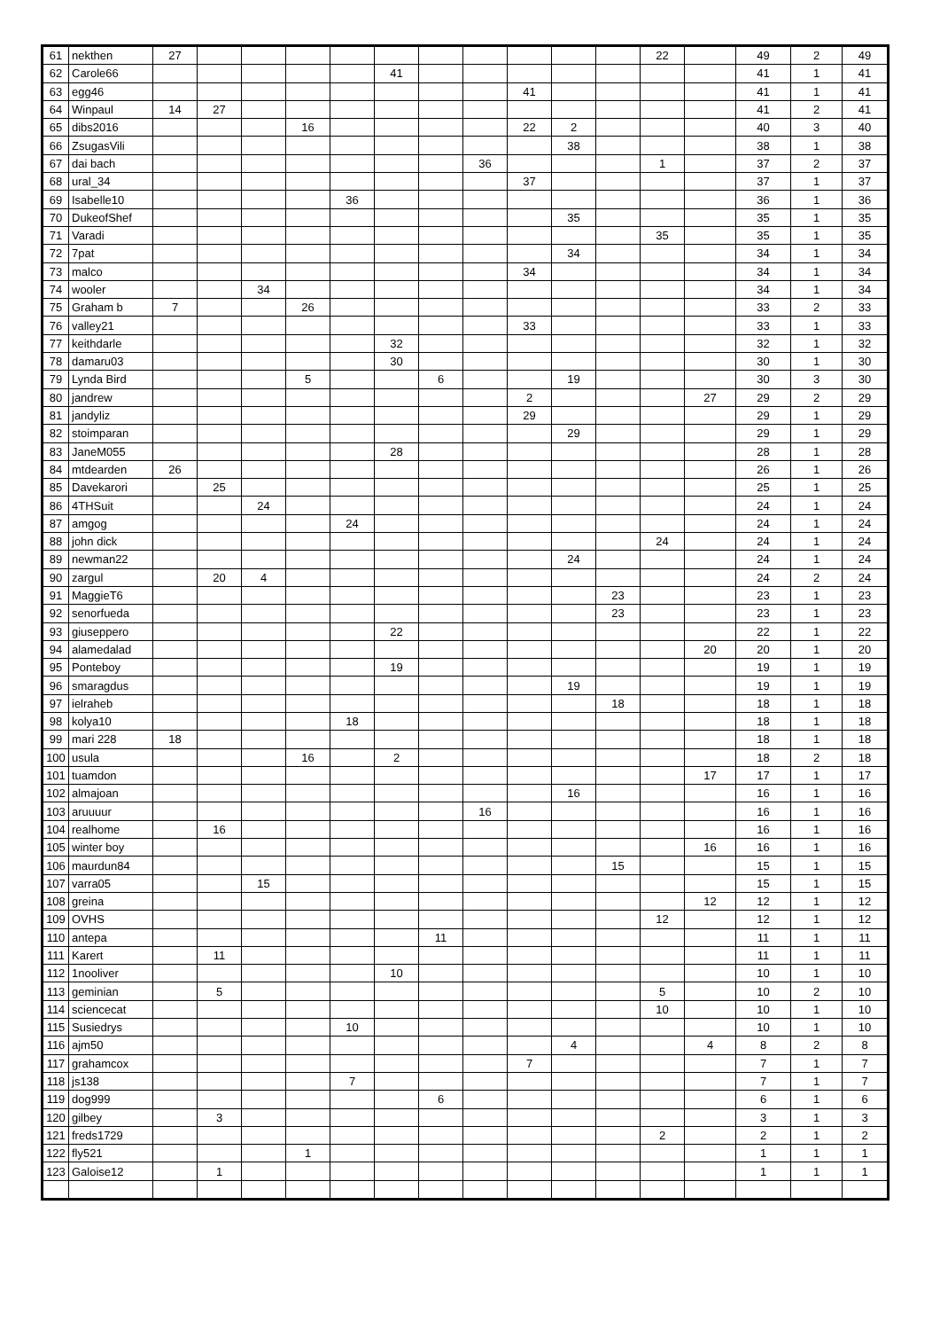| 61 | nekthen | 27 | | | | | | | | | | | 22 | | 49 | 2 | 49 |
| 62 | Carole66 | | | | | | 41 | | | | | | | | 41 | 1 | 41 |
| 63 | egg46 | | | | | | | | | 41 | | | | | 41 | 1 | 41 |
| 64 | Winpaul | 14 | 27 | | | | | | | | | | | | 41 | 2 | 41 |
| 65 | dibs2016 | | | | 16 | | | | | 22 | 2 | | | | 40 | 3 | 40 |
| 66 | ZsugasVili | | | | | | | | | | 38 | | | | 38 | 1 | 38 |
| 67 | dai bach | | | | | | | | 36 | | | | 1 | | 37 | 2 | 37 |
| 68 | ural_34 | | | | | | | | | 37 | | | | | 37 | 1 | 37 |
| 69 | Isabelle10 | | | | | 36 | | | | | | | | | 36 | 1 | 36 |
| 70 | DukeofShef | | | | | | | | | | 35 | | | | 35 | 1 | 35 |
| 71 | Varadi | | | | | | | | | | | | 35 | | 35 | 1 | 35 |
| 72 | 7pat | | | | | | | | | | 34 | | | | 34 | 1 | 34 |
| 73 | malco | | | | | | | | | 34 | | | | | 34 | 1 | 34 |
| 74 | wooler | | | 34 | | | | | | | | | | | 34 | 1 | 34 |
| 75 | Graham b | 7 | | | 26 | | | | | | | | | | 33 | 2 | 33 |
| 76 | valley21 | | | | | | | | | 33 | | | | | 33 | 1 | 33 |
| 77 | keithdarle | | | | | | 32 | | | | | | | | 32 | 1 | 32 |
| 78 | damaru03 | | | | | | 30 | | | | | | | | 30 | 1 | 30 |
| 79 | Lynda Bird | | | | 5 | | | 6 | | | 19 | | | | 30 | 3 | 30 |
| 80 | jandrew | | | | | | | | | 2 | | | | 27 | 29 | 2 | 29 |
| 81 | jandyliz | | | | | | | | | 29 | | | | | 29 | 1 | 29 |
| 82 | stoimparan | | | | | | | | | | 29 | | | | 29 | 1 | 29 |
| 83 | JaneM055 | | | | | | 28 | | | | | | | | 28 | 1 | 28 |
| 84 | mtdearden | 26 | | | | | | | | | | | | | 26 | 1 | 26 |
| 85 | Davekarori | | 25 | | | | | | | | | | | | 25 | 1 | 25 |
| 86 | 4THSuit | | | 24 | | | | | | | | | | | 24 | 1 | 24 |
| 87 | amgog | | | | | 24 | | | | | | | | | 24 | 1 | 24 |
| 88 | john dick | | | | | | | | | | | | 24 | | 24 | 1 | 24 |
| 89 | newman22 | | | | | | | | | | 24 | | | | 24 | 1 | 24 |
| 90 | zargul | | 20 | 4 | | | | | | | | | | | 24 | 2 | 24 |
| 91 | MaggieT6 | | | | | | | | | | | 23 | | | 23 | 1 | 23 |
| 92 | senorfueda | | | | | | | | | | | 23 | | | 23 | 1 | 23 |
| 93 | giuseppero | | | | | | 22 | | | | | | | | 22 | 1 | 22 |
| 94 | alamedalad | | | | | | | | | | | | | 20 | 20 | 1 | 20 |
| 95 | Ponteboy | | | | | | 19 | | | | | | | | 19 | 1 | 19 |
| 96 | smaragdus | | | | | | | | | | 19 | | | | 19 | 1 | 19 |
| 97 | ielraheb | | | | | | | | | | | 18 | | | 18 | 1 | 18 |
| 98 | kolya10 | | | | | 18 | | | | | | | | | 18 | 1 | 18 |
| 99 | mari 228 | 18 | | | | | | | | | | | | | 18 | 1 | 18 |
| 100 | usula | | | | 16 | | 2 | | | | | | | | 18 | 2 | 18 |
| 101 | tuamdon | | | | | | | | | | | | | 17 | 17 | 1 | 17 |
| 102 | almajoan | | | | | | | | | | 16 | | | | 16 | 1 | 16 |
| 103 | aruuuur | | | | | | | | 16 | | | | | | 16 | 1 | 16 |
| 104 | realhome | | 16 | | | | | | | | | | | | 16 | 1 | 16 |
| 105 | winter boy | | | | | | | | | | | | | 16 | 16 | 1 | 16 |
| 106 | maurdun84 | | | | | | | | | | | 15 | | | 15 | 1 | 15 |
| 107 | varra05 | | | 15 | | | | | | | | | | | 15 | 1 | 15 |
| 108 | greina | | | | | | | | | | | | | 12 | 12 | 1 | 12 |
| 109 | OVHS | | | | | | | | | | | | 12 | | 12 | 1 | 12 |
| 110 | antepa | | | | | | | 11 | | | | | | | 11 | 1 | 11 |
| 111 | Karert | | 11 | | | | | | | | | | | | 11 | 1 | 11 |
| 112 | 1nooliver | | | | | | 10 | | | | | | | | 10 | 1 | 10 |
| 113 | geminian | | 5 | | | | | | | | | | 5 | | 10 | 2 | 10 |
| 114 | sciencecat | | | | | | | | | | | | 10 | | 10 | 1 | 10 |
| 115 | Susiedrys | | | | | 10 | | | | | | | | | 10 | 1 | 10 |
| 116 | ajm50 | | | | | | | | | | 4 | | | 4 | 8 | 2 | 8 |
| 117 | grahamcox | | | | | | | | | 7 | | | | | 7 | 1 | 7 |
| 118 | js138 | | | | | 7 | | | | | | | | | 7 | 1 | 7 |
| 119 | dog999 | | | | | | | 6 | | | | | | | 6 | 1 | 6 |
| 120 | gilbey | | 3 | | | | | | | | | | | | 3 | 1 | 3 |
| 121 | freds1729 | | | | | | | | | | | | 2 | | 2 | 1 | 2 |
| 122 | fly521 | | | | 1 | | | | | | | | | | 1 | 1 | 1 |
| 123 | Galoise12 | | 1 | | | | | | | | | | | | 1 | 1 | 1 |